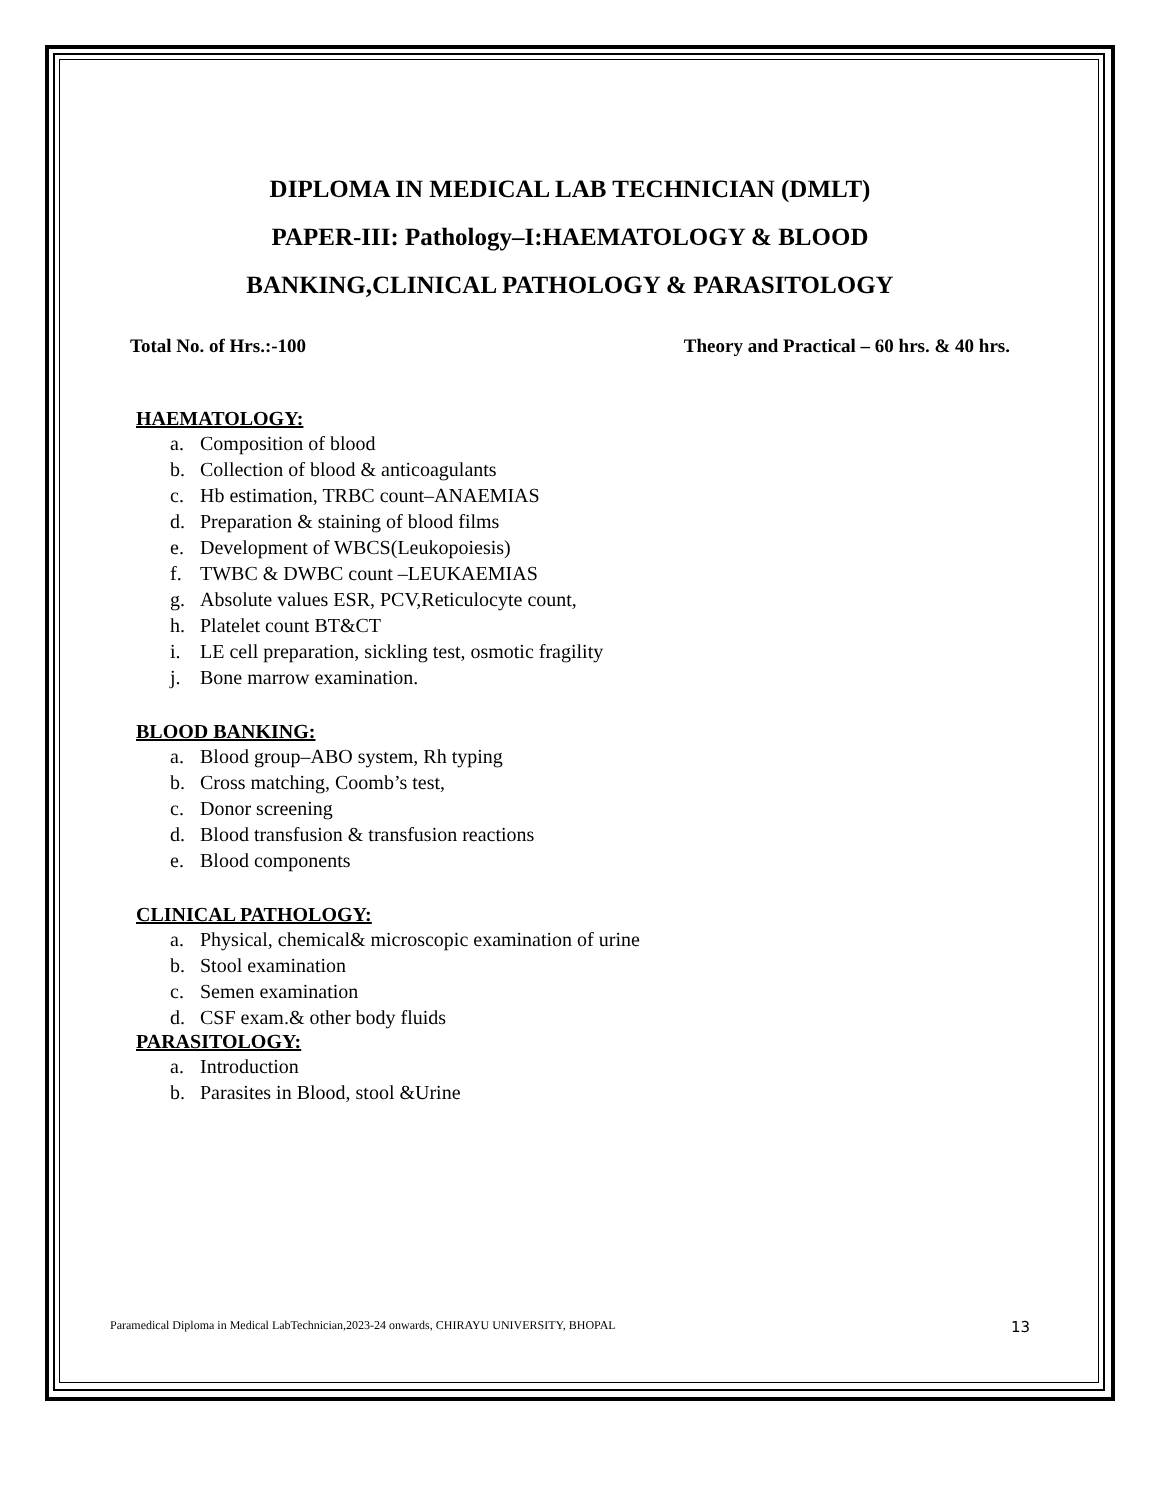DIPLOMA IN MEDICAL LAB TECHNICIAN (DMLT)
PAPER-III: Pathology–I:HAEMATOLOGY & BLOOD
BANKING,CLINICAL PATHOLOGY & PARASITOLOGY
Total No. of Hrs.:-100 Theory and Practical – 60 hrs. & 40 hrs.
HAEMATOLOGY:
a. Composition of blood
b. Collection of blood & anticoagulants
c. Hb estimation, TRBC count–ANAEMIAS
d. Preparation & staining of blood films
e. Development of WBCS(Leukopoiesis)
f. TWBC & DWBC count –LEUKAEMIAS
g. Absolute values ESR, PCV,Reticulocyte count,
h. Platelet count BT&CT
i. LE cell preparation, sickling test, osmotic fragility
j. Bone marrow examination.
BLOOD BANKING:
a. Blood group–ABO system, Rh typing
b. Cross matching, Coomb’s test,
c. Donor screening
d. Blood transfusion & transfusion reactions
e. Blood components
CLINICAL PATHOLOGY:
a. Physical, chemical& microscopic examination of urine
b. Stool examination
c. Semen examination
d. CSF exam.& other body fluids
PARASITOLOGY:
a. Introduction
b. Parasites in Blood, stool &Urine
Paramedical Diploma in Medical LabTechnician,2023-24 onwards, CHIRAYU UNIVERSITY, BHOPAL 13